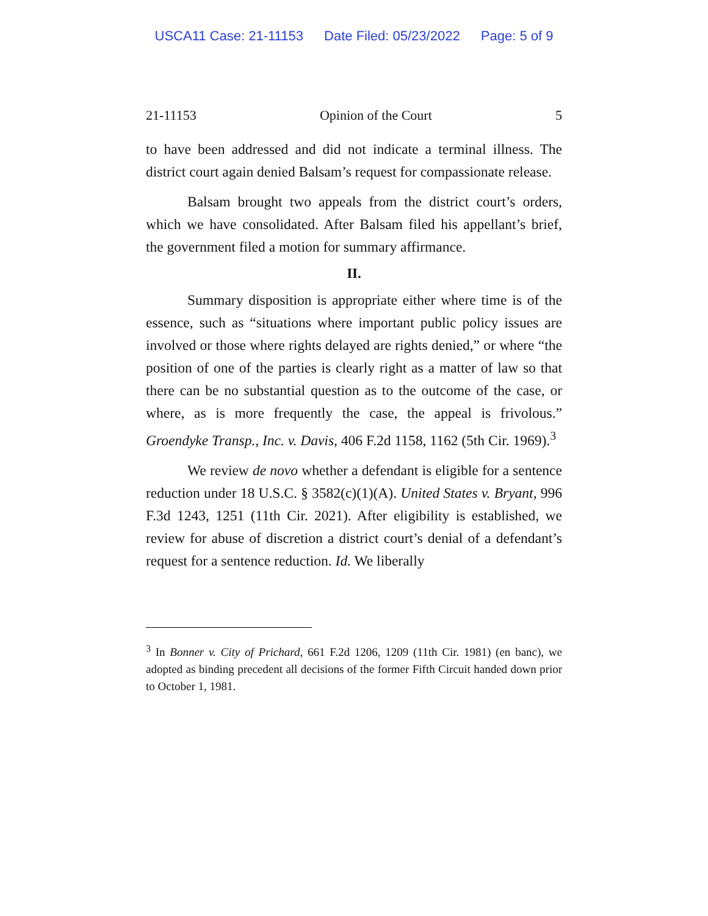USCA11 Case: 21-11153 Date Filed: 05/23/2022 Page: 5 of 9
21-11153 Opinion of the Court 5
to have been addressed and did not indicate a terminal illness. The district court again denied Balsam’s request for compassionate release.
Balsam brought two appeals from the district court’s orders, which we have consolidated. After Balsam filed his appellant’s brief, the government filed a motion for summary affirmance.
II.
Summary disposition is appropriate either where time is of the essence, such as “situations where important public policy issues are involved or those where rights delayed are rights denied,” or where “the position of one of the parties is clearly right as a matter of law so that there can be no substantial question as to the outcome of the case, or where, as is more frequently the case, the appeal is frivolous.” Groendyke Transp., Inc. v. Davis, 406 F.2d 1158, 1162 (5th Cir. 1969).<sup>3</sup>
We review de novo whether a defendant is eligible for a sentence reduction under 18 U.S.C. § 3582(c)(1)(A). United States v. Bryant, 996 F.3d 1243, 1251 (11th Cir. 2021). After eligibility is established, we review for abuse of discretion a district court’s denial of a defendant’s request for a sentence reduction. Id. We liberally
<sup>3</sup> In Bonner v. City of Prichard, 661 F.2d 1206, 1209 (11th Cir. 1981) (en banc), we adopted as binding precedent all decisions of the former Fifth Circuit handed down prior to October 1, 1981.